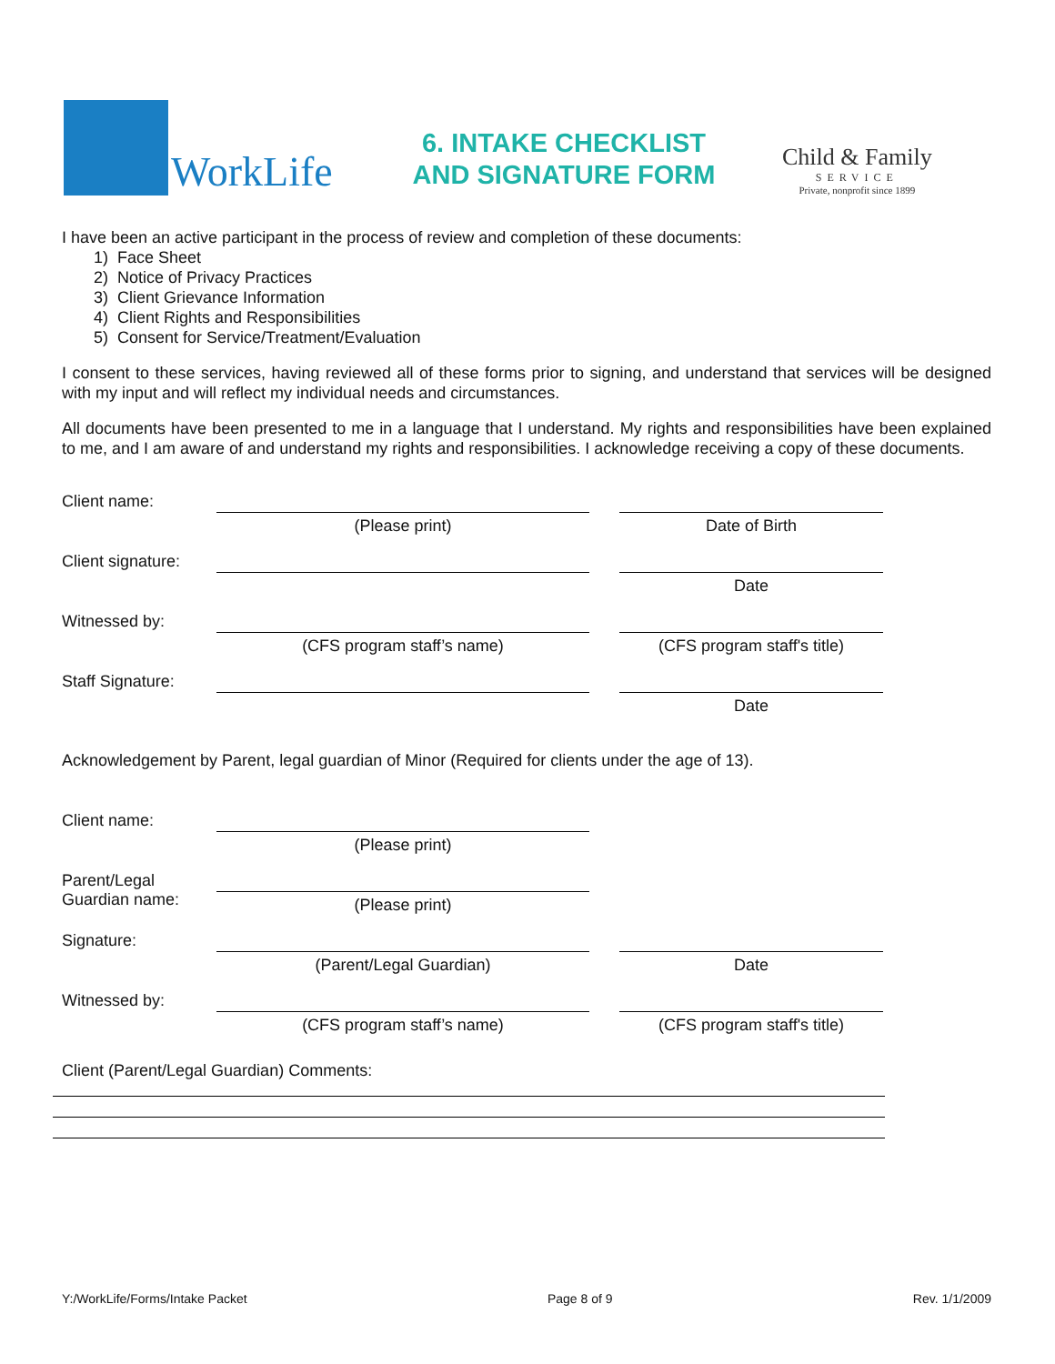WorkLife
6. INTAKE CHECKLIST
AND SIGNATURE FORM
Child & Family
SERVICE
Private, nonprofit since 1899
I have been an active participant in the process of review and completion of these documents:
1) Face Sheet
2) Notice of Privacy Practices
3) Client Grievance Information
4) Client Rights and Responsibilities
5) Consent for Service/Treatment/Evaluation
I consent to these services, having reviewed all of these forms prior to signing, and understand that services will be designed with my input and will reflect my individual needs and circumstances.
All documents have been presented to me in a language that I understand. My rights and responsibilities have been explained to me, and I am aware of and understand my rights and responsibilities. I acknowledge receiving a copy of these documents.
Client name:
(Please print) Date of Birth
Client signature:
Date
Witnessed by:
(CFS program staff’s name) (CFS program staff's title)
Staff Signature:
Date
Acknowledgement by Parent, legal guardian of Minor (Required for clients under the age of 13).
Client name:
(Please print)
Parent/Legal Guardian name:
(Please print)
Signature:
(Parent/Legal Guardian) Date
Witnessed by:
(CFS program staff’s name) (CFS program staff's title)
Client (Parent/Legal Guardian) Comments:
Y:/WorkLife/Forms/Intake Packet Page 8 of 9 Rev. 1/1/2009